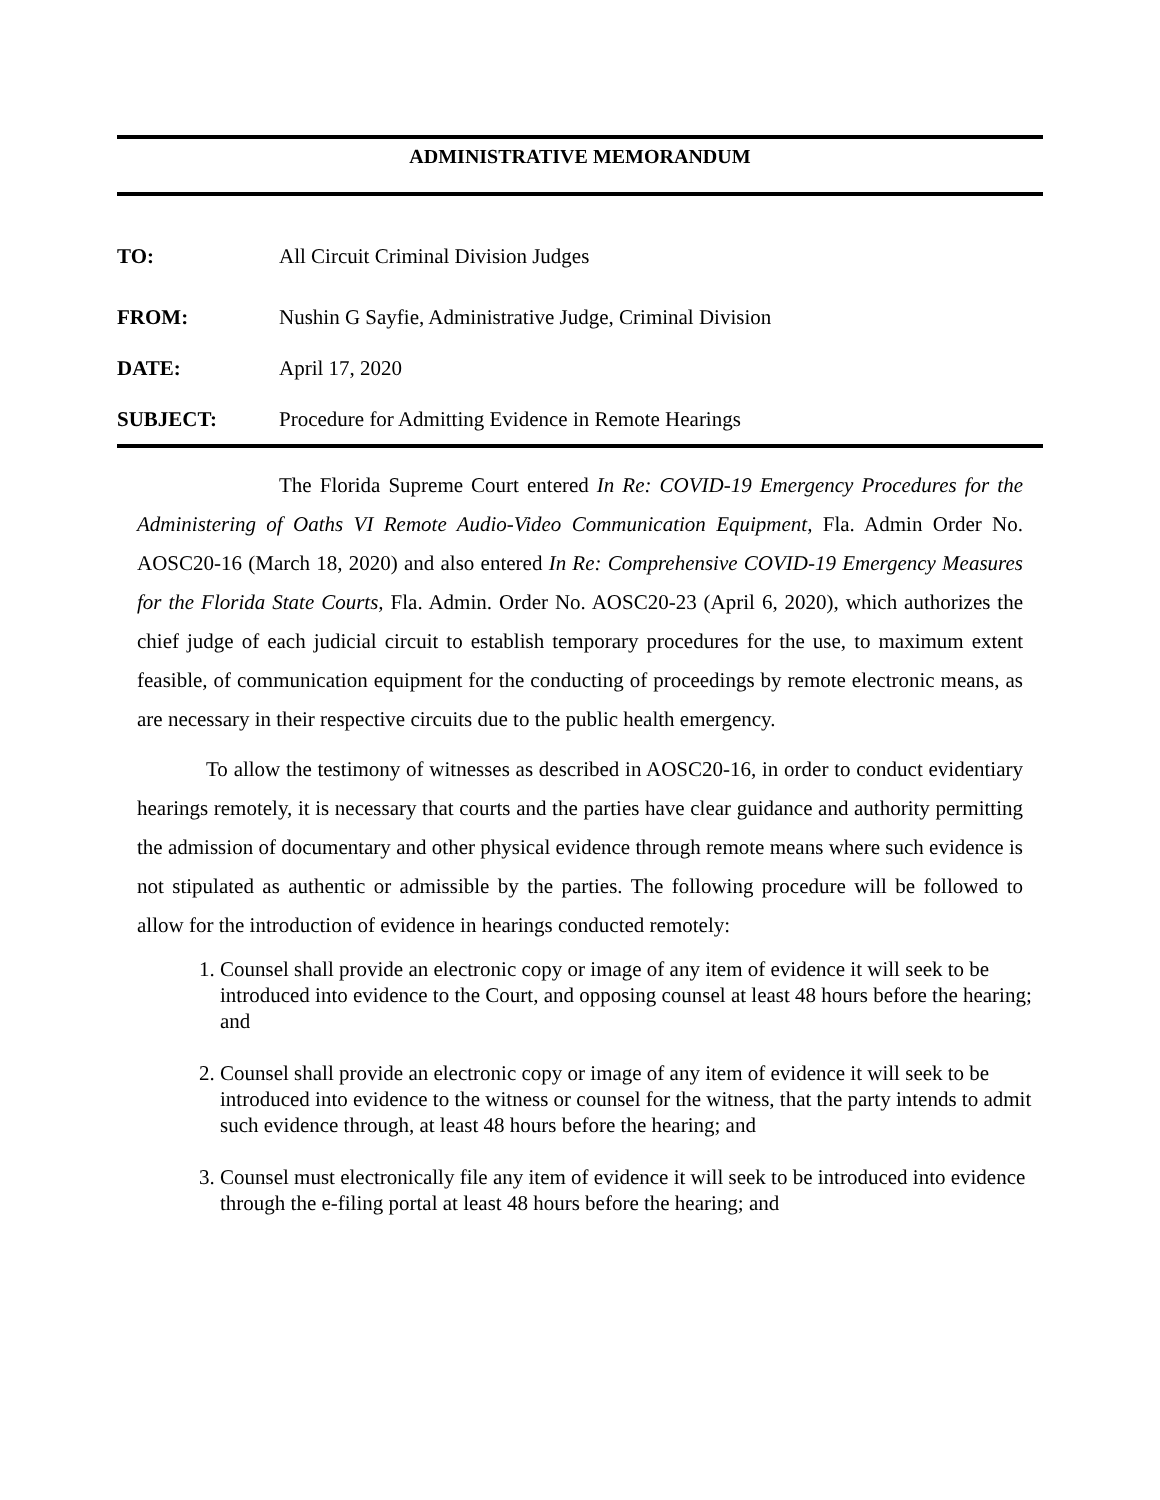ADMINISTRATIVE MEMORANDUM
TO: All Circuit Criminal Division Judges
FROM: Nushin G Sayfie, Administrative Judge, Criminal Division
DATE: April 17, 2020
SUBJECT: Procedure for Admitting Evidence in Remote Hearings
The Florida Supreme Court entered In Re: COVID-19 Emergency Procedures for the Administering of Oaths VI Remote Audio-Video Communication Equipment, Fla. Admin Order No. AOSC20-16 (March 18, 2020) and also entered In Re: Comprehensive COVID-19 Emergency Measures for the Florida State Courts, Fla. Admin. Order No. AOSC20-23 (April 6, 2020), which authorizes the chief judge of each judicial circuit to establish temporary procedures for the use, to maximum extent feasible, of communication equipment for the conducting of proceedings by remote electronic means, as are necessary in their respective circuits due to the public health emergency.
To allow the testimony of witnesses as described in AOSC20-16, in order to conduct evidentiary hearings remotely, it is necessary that courts and the parties have clear guidance and authority permitting the admission of documentary and other physical evidence through remote means where such evidence is not stipulated as authentic or admissible by the parties. The following procedure will be followed to allow for the introduction of evidence in hearings conducted remotely:
1. Counsel shall provide an electronic copy or image of any item of evidence it will seek to be introduced into evidence to the Court, and opposing counsel at least 48 hours before the hearing; and
2. Counsel shall provide an electronic copy or image of any item of evidence it will seek to be introduced into evidence to the witness or counsel for the witness, that the party intends to admit such evidence through, at least 48 hours before the hearing; and
3. Counsel must electronically file any item of evidence it will seek to be introduced into evidence through the e-filing portal at least 48 hours before the hearing; and